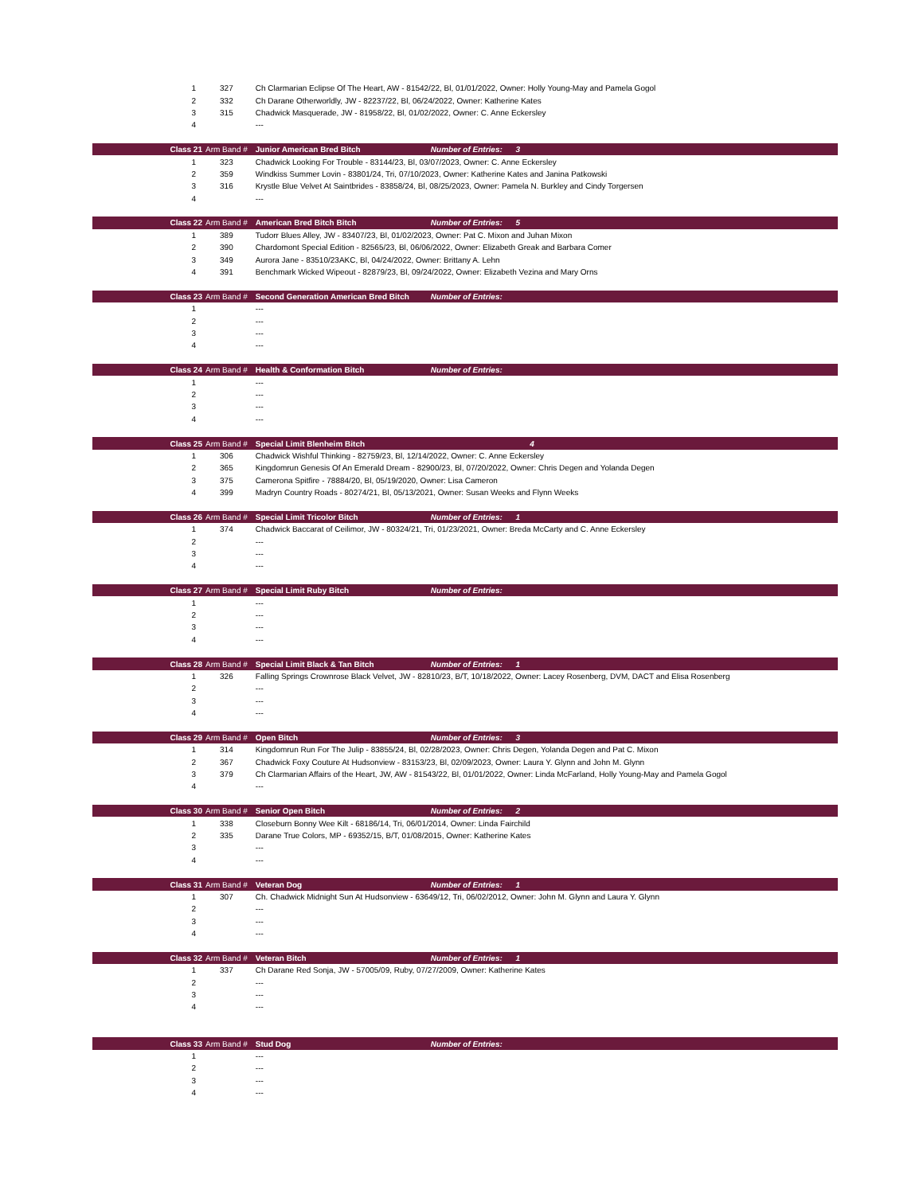| 1 | 327 | Ch Clarmarian Eclipse Of The Heart, AW - 81542/22, Bl, 01/01/2022, Owner: Holly Young-May and Pamela Gogol | | |
| 2 | 332 | Ch Darane Otherworldly, JW - 82237/22, Bl, 06/24/2022, Owner: Katherine Kates | | |
| 3 | 315 | Chadwick Masquerade, JW - 81958/22, Bl, 01/02/2022, Owner: C. Anne Eckersley | | |
| 4 | | --- | | |
| Class 21 | Arm Band # | Junior American Bred Bitch | Number of Entries: 3 | |
| 1 | 323 | Chadwick Looking For Trouble - 83144/23, Bl, 03/07/2023, Owner: C. Anne Eckersley | | |
| 2 | 359 | Windkiss Summer Lovin - 83801/24, Tri, 07/10/2023, Owner: Katherine Kates and Janina Patkowski | | |
| 3 | 316 | Krystle Blue Velvet At Saintbrides - 83858/24, Bl, 08/25/2023, Owner: Pamela N. Burkley and Cindy Torgersen | | |
| 4 | | --- | | |
| Class 22 | Arm Band # | American Bred Bitch Bitch | Number of Entries: 5 | |
| 1 | 389 | Tudorr Blues Alley, JW - 83407/23, Bl, 01/02/2023, Owner: Pat C. Mixon and Juhan Mixon | | |
| 2 | 390 | Chardomont Special Edition - 82565/23, Bl, 06/06/2022, Owner: Elizabeth Greak and Barbara Comer | | |
| 3 | 349 | Aurora Jane - 83510/23AKC, Bl, 04/24/2022, Owner: Brittany A. Lehn | | |
| 4 | 391 | Benchmark Wicked Wipeout - 82879/23, Bl, 09/24/2022, Owner: Elizabeth Vezina and Mary Orns | | |
| Class 23 | Arm Band # | Second Generation American Bred Bitch | Number of Entries: | |
| 1 | | --- | | |
| 2 | | --- | | |
| 3 | | --- | | |
| 4 | | --- | | |
| Class 24 | Arm Band # | Health & Conformation Bitch | Number of Entries: | |
| 1 | | --- | | |
| 2 | | --- | | |
| 3 | | --- | | |
| 4 | | --- | | |
| Class 25 | Arm Band # | Special Limit Blenheim Bitch | 4 | |
| 1 | 306 | Chadwick Wishful Thinking - 82759/23, Bl, 12/14/2022, Owner: C. Anne Eckersley | | |
| 2 | 365 | Kingdomrun Genesis Of An Emerald Dream - 82900/23, Bl, 07/20/2022, Owner: Chris Degen and Yolanda Degen | | |
| 3 | 375 | Camerona Spitfire - 78884/20, Bl, 05/19/2020, Owner: Lisa Cameron | | |
| 4 | 399 | Madryn Country Roads - 80274/21, Bl, 05/13/2021, Owner: Susan Weeks and Flynn Weeks | | |
| Class 26 | Arm Band # | Special Limit Tricolor Bitch | Number of Entries: 1 | |
| 1 | 374 | Chadwick Baccarat of Ceilimor, JW - 80324/21, Tri, 01/23/2021, Owner: Breda McCarty and C. Anne Eckersley | | |
| 2 | | --- | | |
| 3 | | --- | | |
| 4 | | --- | | |
| Class 27 | Arm Band # | Special Limit Ruby Bitch | Number of Entries: | |
| 1 | | --- | | |
| 2 | | --- | | |
| 3 | | --- | | |
| 4 | | --- | | |
| Class 28 | Arm Band # | Special Limit Black & Tan Bitch | Number of Entries: 1 | |
| 1 | 326 | Falling Springs Crownrose Black Velvet, JW - 82810/23, B/T, 10/18/2022, Owner: Lacey Rosenberg, DVM, DACT and Elisa Rosenberg | | |
| 2 | | --- | | |
| 3 | | --- | | |
| 4 | | --- | | |
| Class 29 | Arm Band # | Open Bitch | Number of Entries: 3 | |
| 1 | 314 | Kingdomrun Run For The Julip - 83855/24, Bl, 02/28/2023, Owner: Chris Degen, Yolanda Degen and Pat C. Mixon | | |
| 2 | 367 | Chadwick Foxy Couture At Hudsonview - 83153/23, Bl, 02/09/2023, Owner: Laura Y. Glynn and John M. Glynn | | |
| 3 | 379 | Ch Clarmarian Affairs of the Heart, JW, AW - 81543/22, Bl, 01/01/2022, Owner: Linda McFarland, Holly Young-May and Pamela Gogol | | |
| 4 | | --- | | |
| Class 30 | Arm Band # | Senior Open Bitch | Number of Entries: 2 | |
| 1 | 338 | Closeburn Bonny Wee Kilt - 68186/14, Tri, 06/01/2014, Owner: Linda Fairchild | | |
| 2 | 335 | Darane True Colors, MP - 69352/15, B/T, 01/08/2015, Owner: Katherine Kates | | |
| 3 | | --- | | |
| 4 | | --- | | |
| Class 31 | Arm Band # | Veteran Dog | Number of Entries: 1 | |
| 1 | 307 | Ch. Chadwick Midnight Sun At Hudsonview - 63649/12, Tri, 06/02/2012, Owner: John M. Glynn and Laura Y. Glynn | | |
| 2 | | --- | | |
| 3 | | --- | | |
| 4 | | --- | | |
| Class 32 | Arm Band # | Veteran Bitch | Number of Entries: 1 | |
| 1 | 337 | Ch Darane Red Sonja, JW - 57005/09, Ruby, 07/27/2009, Owner: Katherine Kates | | |
| 2 | | --- | | |
| 3 | | --- | | |
| 4 | | --- | | |
| Class 33 | Arm Band # | Stud Dog | Number of Entries: | |
| 1 | | --- | | |
| 2 | | --- | | |
| 3 | | --- | | |
| 4 | | --- | | |